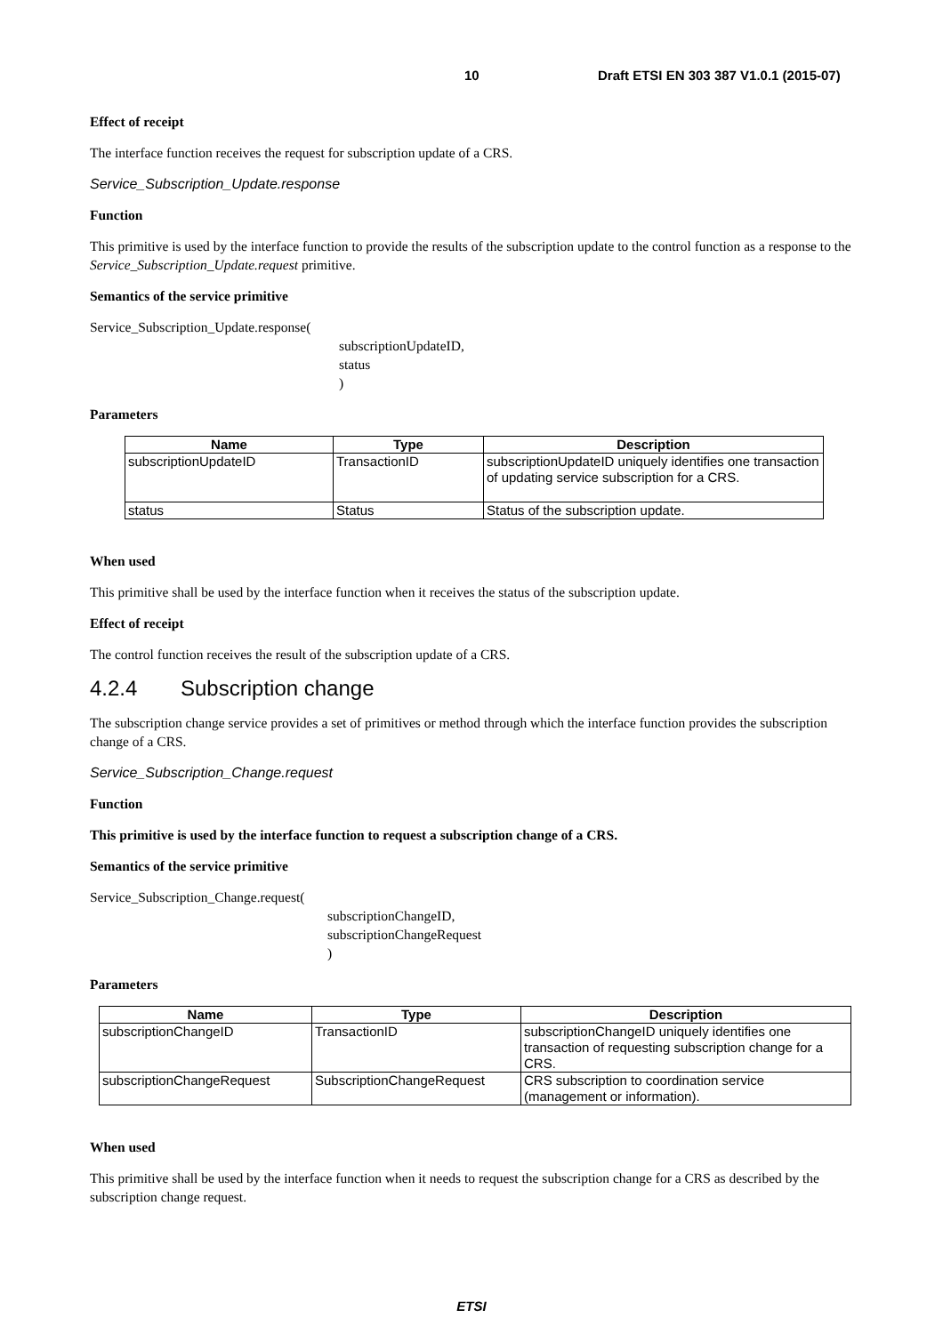10 Draft ETSI EN 303 387 V1.0.1 (2015-07)
Effect of receipt
The interface function receives the request for subscription update of a CRS.
Service_Subscription_Update.response
Function
This primitive is used by the interface function to provide the results of the subscription update to the control function as a response to the Service_Subscription_Update.request primitive.
Semantics of the service primitive
Service_Subscription_Update.response(
subscriptionUpdateID,
status
)
Parameters
| Name | Type | Description |
| --- | --- | --- |
| subscriptionUpdateID | TransactionID | subscriptionUpdateID uniquely identifies one transaction of updating service subscription for a CRS. |
| status | Status | Status of the subscription update. |
When used
This primitive shall be used by the interface function when it receives the status of the subscription update.
Effect of receipt
The control function receives the result of the subscription update of a CRS.
4.2.4 Subscription change
The subscription change service provides a set of primitives or method through which the interface function provides the subscription change of a CRS.
Service_Subscription_Change.request
Function
This primitive is used by the interface function to request a subscription change of a CRS.
Semantics of the service primitive
Service_Subscription_Change.request(
subscriptionChangeID,
subscriptionChangeRequest
)
Parameters
| Name | Type | Description |
| --- | --- | --- |
| subscriptionChangeID | TransactionID | subscriptionChangeID uniquely identifies one transaction of requesting subscription change for a CRS. |
| subscriptionChangeRequest | SubscriptionChangeRequest | CRS subscription to coordination service (management or information). |
When used
This primitive shall be used by the interface function when it needs to request the subscription change for a CRS as described by the subscription change request.
ETSI